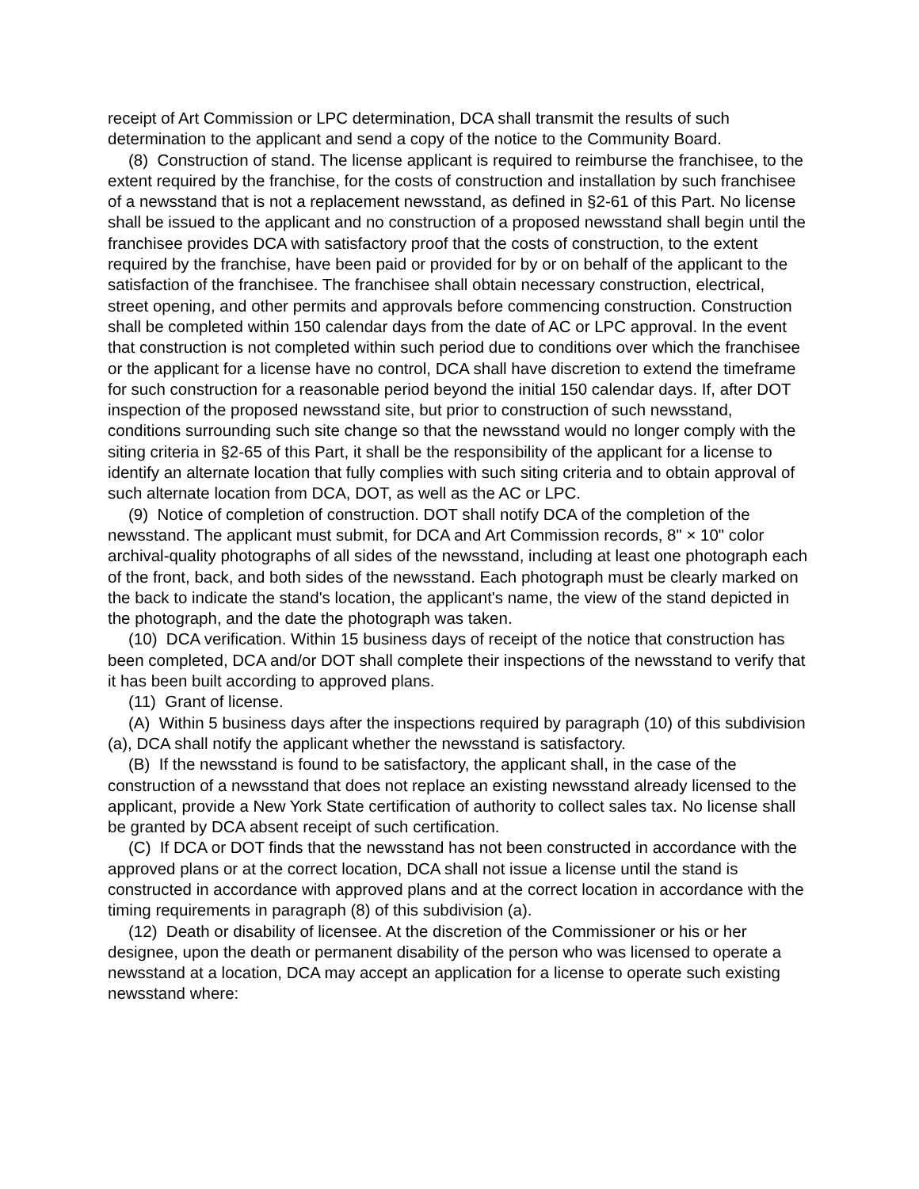receipt of Art Commission or LPC determination, DCA shall transmit the results of such determination to the applicant and send a copy of the notice to the Community Board.
(8) Construction of stand. The license applicant is required to reimburse the franchisee, to the extent required by the franchise, for the costs of construction and installation by such franchisee of a newsstand that is not a replacement newsstand, as defined in §2-61 of this Part. No license shall be issued to the applicant and no construction of a proposed newsstand shall begin until the franchisee provides DCA with satisfactory proof that the costs of construction, to the extent required by the franchise, have been paid or provided for by or on behalf of the applicant to the satisfaction of the franchisee. The franchisee shall obtain necessary construction, electrical, street opening, and other permits and approvals before commencing construction. Construction shall be completed within 150 calendar days from the date of AC or LPC approval. In the event that construction is not completed within such period due to conditions over which the franchisee or the applicant for a license have no control, DCA shall have discretion to extend the timeframe for such construction for a reasonable period beyond the initial 150 calendar days. If, after DOT inspection of the proposed newsstand site, but prior to construction of such newsstand, conditions surrounding such site change so that the newsstand would no longer comply with the siting criteria in §2-65 of this Part, it shall be the responsibility of the applicant for a license to identify an alternate location that fully complies with such siting criteria and to obtain approval of such alternate location from DCA, DOT, as well as the AC or LPC.
(9) Notice of completion of construction. DOT shall notify DCA of the completion of the newsstand. The applicant must submit, for DCA and Art Commission records, 8" × 10" color archival-quality photographs of all sides of the newsstand, including at least one photograph each of the front, back, and both sides of the newsstand. Each photograph must be clearly marked on the back to indicate the stand's location, the applicant's name, the view of the stand depicted in the photograph, and the date the photograph was taken.
(10) DCA verification. Within 15 business days of receipt of the notice that construction has been completed, DCA and/or DOT shall complete their inspections of the newsstand to verify that it has been built according to approved plans.
(11) Grant of license.
(A) Within 5 business days after the inspections required by paragraph (10) of this subdivision (a), DCA shall notify the applicant whether the newsstand is satisfactory.
(B) If the newsstand is found to be satisfactory, the applicant shall, in the case of the construction of a newsstand that does not replace an existing newsstand already licensed to the applicant, provide a New York State certification of authority to collect sales tax. No license shall be granted by DCA absent receipt of such certification.
(C) If DCA or DOT finds that the newsstand has not been constructed in accordance with the approved plans or at the correct location, DCA shall not issue a license until the stand is constructed in accordance with approved plans and at the correct location in accordance with the timing requirements in paragraph (8) of this subdivision (a).
(12) Death or disability of licensee. At the discretion of the Commissioner or his or her designee, upon the death or permanent disability of the person who was licensed to operate a newsstand at a location, DCA may accept an application for a license to operate such existing newsstand where: